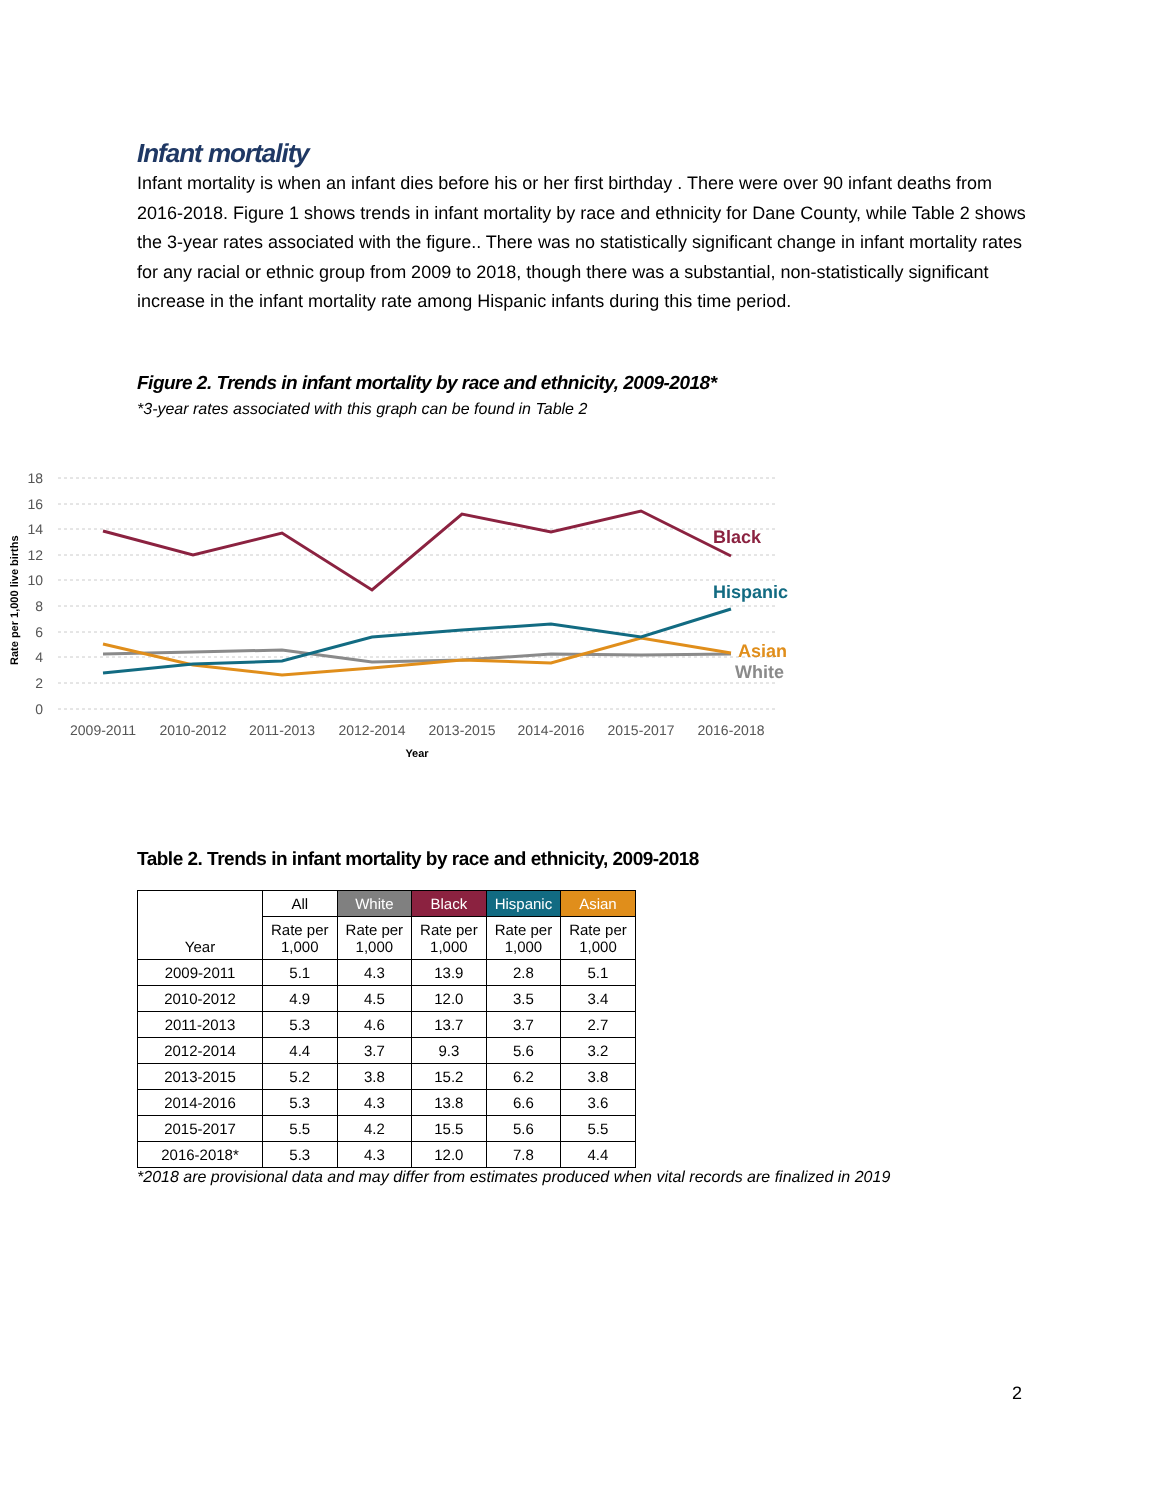Infant mortality
Infant mortality is when an infant dies before his or her first birthday . There were over 90 infant deaths from 2016-2018. Figure 1 shows trends in infant mortality by race and ethnicity for Dane County, while Table 2 shows the 3-year rates associated with the figure.. There was no statistically significant change in infant mortality rates for any racial or ethnic group from 2009 to 2018, though there was a substantial, non-statistically significant increase in the infant mortality rate among Hispanic infants during this time period.
Figure 2. Trends in infant mortality by race and ethnicity, 2009-2018*
*3-year rates associated with this graph can be found in Table 2
18
16
14
12
10
8
6
4
2
0
Rate per 1,000 live births
2009-2011
2010-2012
2011-2013
2012-2014
2013-2015
2014-2016
2015-2017
2016-2018
Year
Black
Hispanic
Asian
White
Table 2. Trends in infant mortality by race and ethnicity, 2009-2018
| Year | All | White | Black | Hispanic | Asian |
| --- | --- | --- | --- | --- | --- |
| | Rate per 1,000 | Rate per 1,000 | Rate per 1,000 | Rate per 1,000 | Rate per 1,000 |
| 2009-2011 | 5.1 | 4.3 | 13.9 | 2.8 | 5.1 |
| 2010-2012 | 4.9 | 4.5 | 12.0 | 3.5 | 3.4 |
| 2011-2013 | 5.3 | 4.6 | 13.7 | 3.7 | 2.7 |
| 2012-2014 | 4.4 | 3.7 | 9.3 | 5.6 | 3.2 |
| 2013-2015 | 5.2 | 3.8 | 15.2 | 6.2 | 3.8 |
| 2014-2016 | 5.3 | 4.3 | 13.8 | 6.6 | 3.6 |
| 2015-2017 | 5.5 | 4.2 | 15.5 | 5.6 | 5.5 |
| 2016-2018* | 5.3 | 4.3 | 12.0 | 7.8 | 4.4 |
*2018 are provisional data and may differ from estimates produced when vital records are finalized in 2019
2